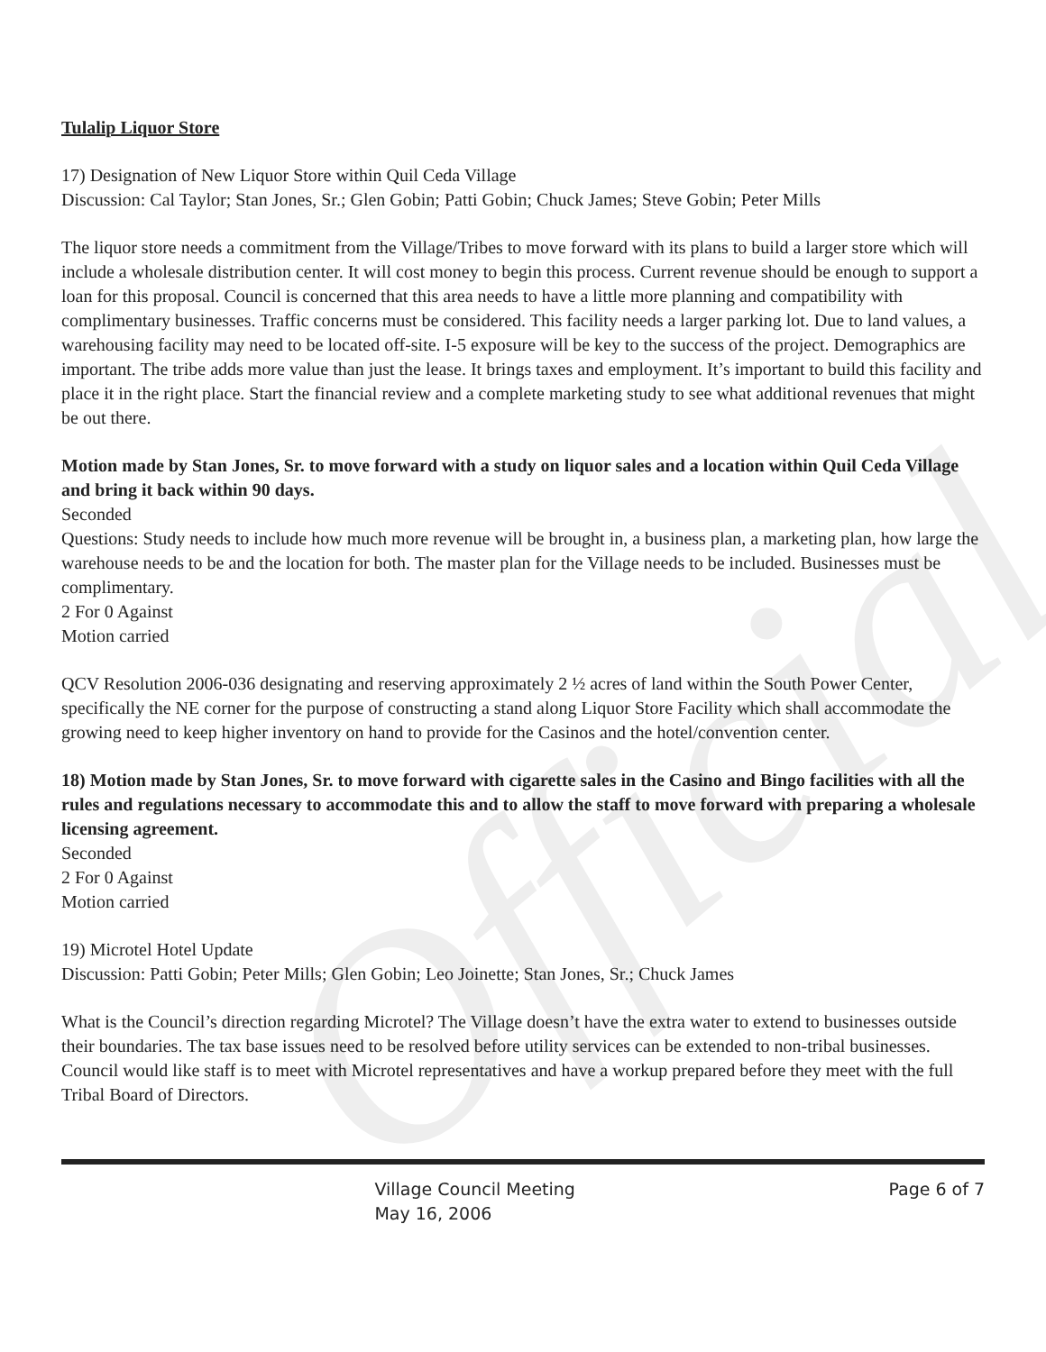Official
Tulalip Liquor Store
17) Designation of New Liquor Store within Quil Ceda Village
Discussion: Cal Taylor; Stan Jones, Sr.; Glen Gobin; Patti Gobin; Chuck James; Steve Gobin; Peter Mills
The liquor store needs a commitment from the Village/Tribes to move forward with its plans to build a larger store which will include a wholesale distribution center. It will cost money to begin this process. Current revenue should be enough to support a loan for this proposal. Council is concerned that this area needs to have a little more planning and compatibility with complimentary businesses. Traffic concerns must be considered. This facility needs a larger parking lot. Due to land values, a warehousing facility may need to be located off-site. I-5 exposure will be key to the success of the project. Demographics are important. The tribe adds more value than just the lease. It brings taxes and employment. It’s important to build this facility and place it in the right place. Start the financial review and a complete marketing study to see what additional revenues that might be out there.
Motion made by Stan Jones, Sr. to move forward with a study on liquor sales and a location within Quil Ceda Village and bring it back within 90 days.
Seconded
Questions: Study needs to include how much more revenue will be brought in, a business plan, a marketing plan, how large the warehouse needs to be and the location for both. The master plan for the Village needs to be included. Businesses must be complimentary.
2 For 0 Against
Motion carried
QCV Resolution 2006-036 designating and reserving approximately 2 ½ acres of land within the South Power Center, specifically the NE corner for the purpose of constructing a stand along Liquor Store Facility which shall accommodate the growing need to keep higher inventory on hand to provide for the Casinos and the hotel/convention center.
18) Motion made by Stan Jones, Sr. to move forward with cigarette sales in the Casino and Bingo facilities with all the rules and regulations necessary to accommodate this and to allow the staff to move forward with preparing a wholesale licensing agreement.
Seconded
2 For 0 Against
Motion carried
19) Microtel Hotel Update
Discussion: Patti Gobin; Peter Mills; Glen Gobin; Leo Joinette; Stan Jones, Sr.; Chuck James
What is the Council’s direction regarding Microtel? The Village doesn’t have the extra water to extend to businesses outside their boundaries. The tax base issues need to be resolved before utility services can be extended to non-tribal businesses. Council would like staff is to meet with Microtel representatives and have a workup prepared before they meet with the full Tribal Board of Directors.
Village Council Meeting
May 16, 2006
Page 6 of 7